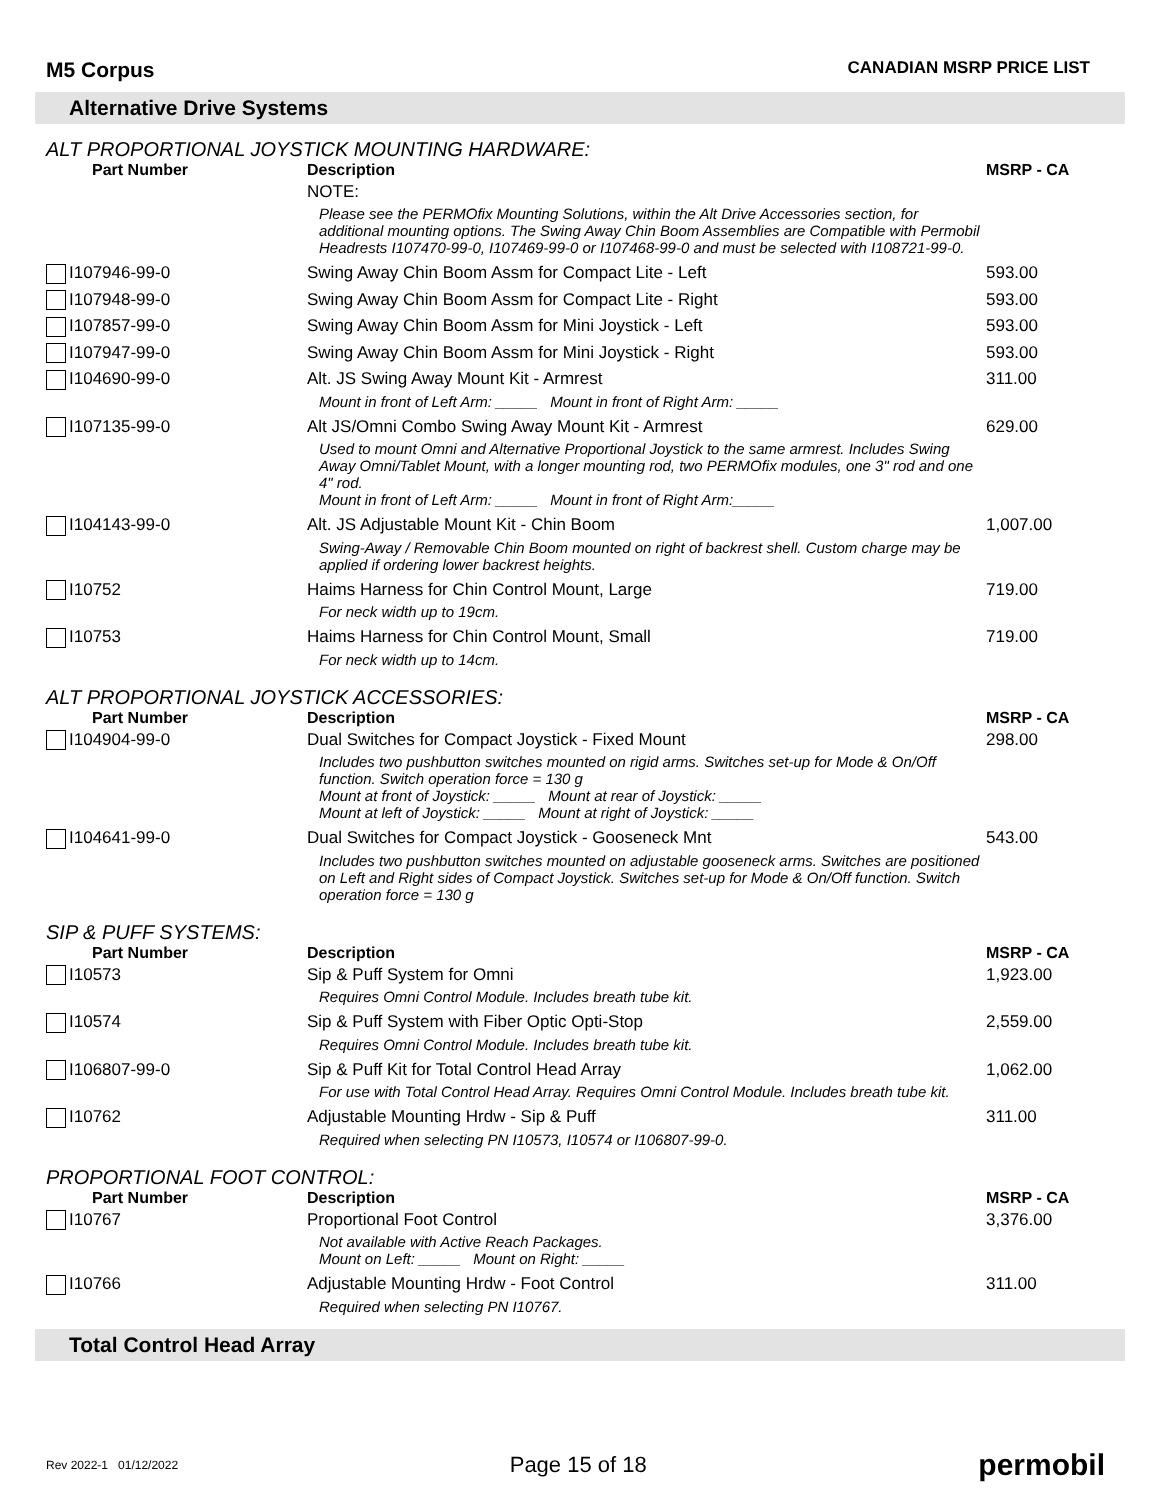M5 Corpus CANADIAN MSRP PRICE LIST
Alternative Drive Systems
ALT PROPORTIONAL JOYSTICK MOUNTING HARDWARE:
| Part Number | Description | MSRP - CA |
| --- | --- | --- |
| | NOTE: | |
| | Please see the PERMOfix Mounting Solutions, within the Alt Drive Accessories section, for additional mounting options. The Swing Away Chin Boom Assemblies are Compatible with Permobil Headrests I107470-99-0, I107469-99-0 or I107468-99-0 and must be selected with I108721-99-0. | |
| I107946-99-0 | Swing Away Chin Boom Assm for Compact Lite - Left | 593.00 |
| I107948-99-0 | Swing Away Chin Boom Assm for Compact Lite - Right | 593.00 |
| I107857-99-0 | Swing Away Chin Boom Assm for Mini Joystick - Left | 593.00 |
| I107947-99-0 | Swing Away Chin Boom Assm for Mini Joystick - Right | 593.00 |
| I104690-99-0 | Alt. JS Swing Away Mount Kit - Armrest | 311.00 |
| | Mount in front of Left Arm: _____ Mount in front of Right Arm: _____ | |
| I107135-99-0 | Alt JS/Omni Combo Swing Away Mount Kit - Armrest | 629.00 |
| | Used to mount Omni and Alternative Proportional Joystick to the same armrest. Includes Swing Away Omni/Tablet Mount, with a longer mounting rod, two PERMOfix modules, one 3" rod and one 4" rod. Mount in front of Left Arm: _____ Mount in front of Right Arm:_____ | |
| I104143-99-0 | Alt. JS Adjustable Mount Kit - Chin Boom | 1,007.00 |
| | Swing-Away / Removable Chin Boom mounted on right of backrest shell. Custom charge may be applied if ordering lower backrest heights. | |
| I10752 | Haims Harness for Chin Control Mount, Large | 719.00 |
| | For neck width up to 19cm. | |
| I10753 | Haims Harness for Chin Control Mount, Small | 719.00 |
| | For neck width up to 14cm. | |
ALT PROPORTIONAL JOYSTICK ACCESSORIES:
| Part Number | Description | MSRP - CA |
| --- | --- | --- |
| I104904-99-0 | Dual Switches for Compact Joystick - Fixed Mount | 298.00 |
| | Includes two pushbutton switches mounted on rigid arms. Switches set-up for Mode & On/Off function. Switch operation force = 130 g Mount at front of Joystick: _____ Mount at rear of Joystick: _____ Mount at left of Joystick: _____ Mount at right of Joystick: _____ | |
| I104641-99-0 | Dual Switches for Compact Joystick - Gooseneck Mnt | 543.00 |
| | Includes two pushbutton switches mounted on adjustable gooseneck arms. Switches are positioned on Left and Right sides of Compact Joystick. Switches set-up for Mode & On/Off function. Switch operation force = 130 g | |
SIP & PUFF SYSTEMS:
| Part Number | Description | MSRP - CA |
| --- | --- | --- |
| I10573 | Sip & Puff System for Omni | 1,923.00 |
| | Requires Omni Control Module. Includes breath tube kit. | |
| I10574 | Sip & Puff System with Fiber Optic Opti-Stop | 2,559.00 |
| | Requires Omni Control Module. Includes breath tube kit. | |
| I106807-99-0 | Sip & Puff Kit for Total Control Head Array | 1,062.00 |
| | For use with Total Control Head Array. Requires Omni Control Module. Includes breath tube kit. | |
| I10762 | Adjustable Mounting Hrdw - Sip & Puff | 311.00 |
| | Required when selecting PN I10573, I10574 or I106807-99-0. | |
PROPORTIONAL FOOT CONTROL:
| Part Number | Description | MSRP - CA |
| --- | --- | --- |
| I10767 | Proportional Foot Control | 3,376.00 |
| | Not available with Active Reach Packages. Mount on Left: _____ Mount on Right: _____ | |
| I10766 | Adjustable Mounting Hrdw - Foot Control | 311.00 |
| | Required when selecting PN I10767. | |
Total Control Head Array
Rev 2022-1 01/12/2022 Page 15 of 18 permobil